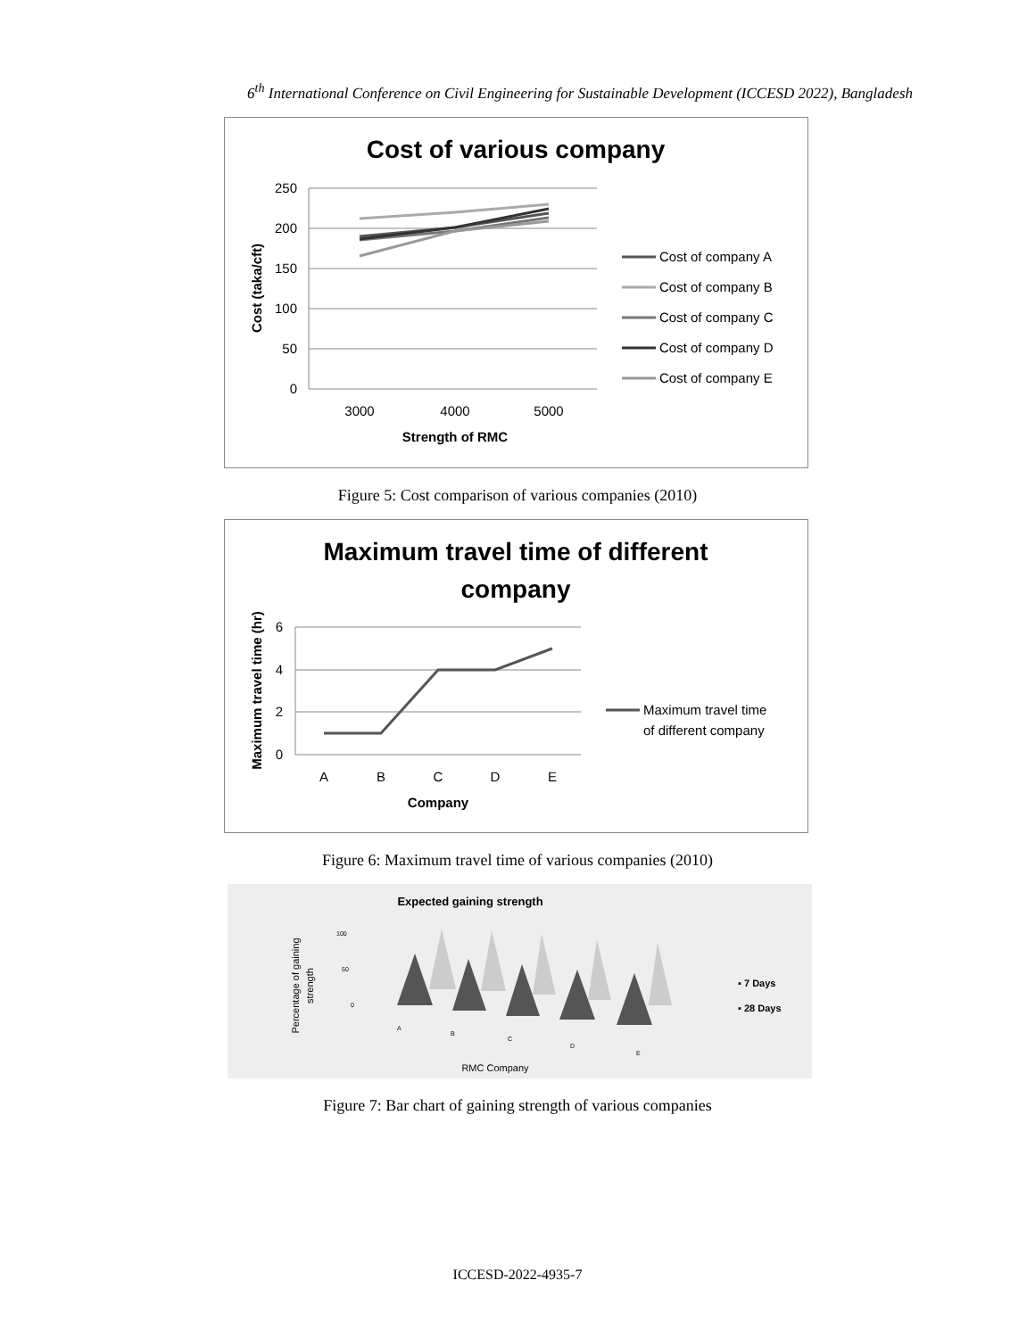6<sup>th</sup> International Conference on Civil Engineering for Sustainable Development (ICCESD 2022), Bangladesh
Cost of various company
250
200
150
100
50
0
3000
4000
5000
Strength of RMC
Cost (taka/cft)
Cost of company A
Cost of company B
Cost of company C
Cost of company D
Cost of company E
Figure 5: Cost comparison of various companies (2010)
Maximum travel time of different
company
6
4
2
0
A
B
C
D
E
Company
Maximum travel time (hr)
Maximum travel time
of different company
Figure 6: Maximum travel time of various companies (2010)
Expected gaining strength
Percentage of gaining
strength
100
50
0
A
B
C
D
E
▪ 7 Days
▪ 28 Days
RMC Company
Figure 7: Bar chart of gaining strength of various companies
ICCESD-2022-4935-7